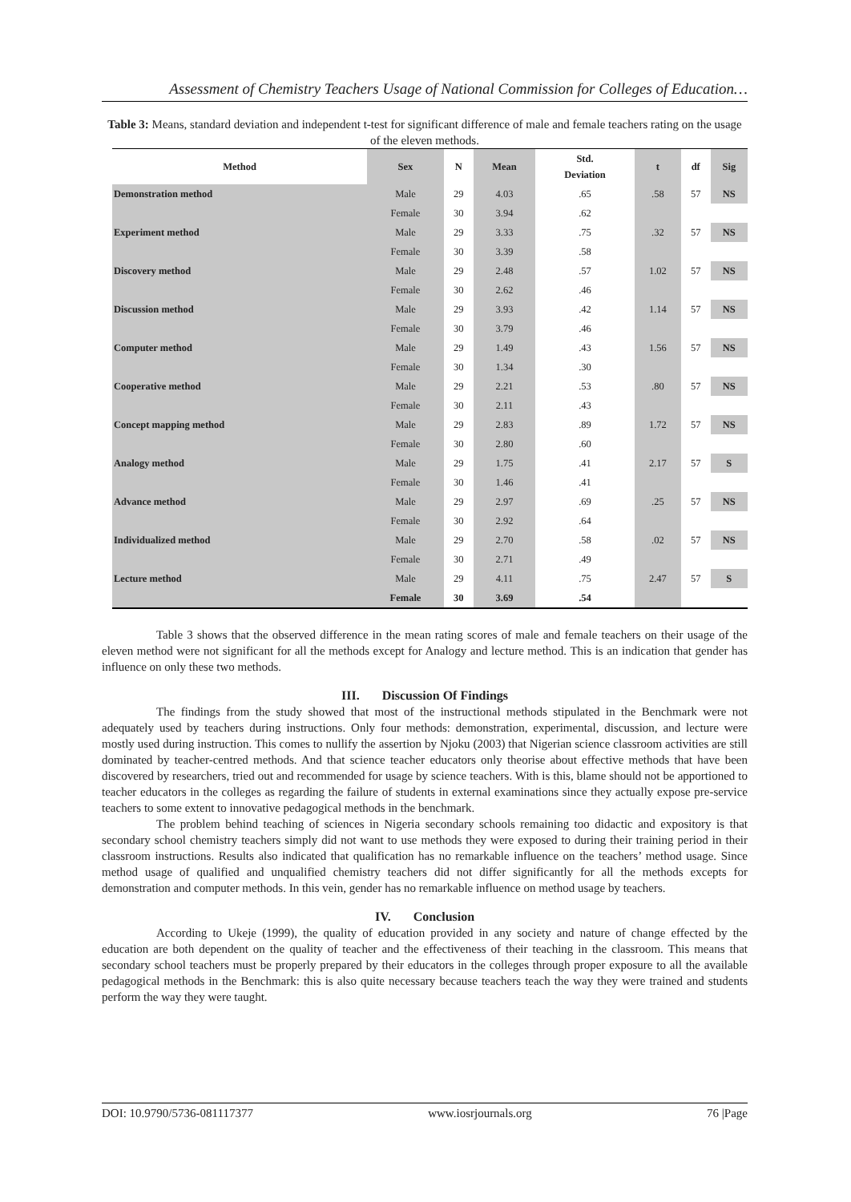Assessment of Chemistry Teachers Usage of National Commission for Colleges of Education…
Table 3: Means, standard deviation and independent t-test for significant difference of male and female teachers rating on the usage of the eleven methods.
| Method | Sex | N | Mean | Std. Deviation | t | df | Sig |
| --- | --- | --- | --- | --- | --- | --- | --- |
| Demonstration method | Male | 29 | 4.03 | .65 | .58 | 57 | NS |
| | Female | 30 | 3.94 | .62 | | | |
| Experiment method | Male | 29 | 3.33 | .75 | .32 | 57 | NS |
| | Female | 30 | 3.39 | .58 | | | |
| Discovery method | Male | 29 | 2.48 | .57 | 1.02 | 57 | NS |
| | Female | 30 | 2.62 | .46 | | | |
| Discussion method | Male | 29 | 3.93 | .42 | 1.14 | 57 | NS |
| | Female | 30 | 3.79 | .46 | | | |
| Computer method | Male | 29 | 1.49 | .43 | 1.56 | 57 | NS |
| | Female | 30 | 1.34 | .30 | | | |
| Cooperative method | Male | 29 | 2.21 | .53 | .80 | 57 | NS |
| | Female | 30 | 2.11 | .43 | | | |
| Concept mapping method | Male | 29 | 2.83 | .89 | 1.72 | 57 | NS |
| | Female | 30 | 2.80 | .60 | | | |
| Analogy method | Male | 29 | 1.75 | .41 | 2.17 | 57 | S |
| | Female | 30 | 1.46 | .41 | | | |
| Advance method | Male | 29 | 2.97 | .69 | .25 | 57 | NS |
| | Female | 30 | 2.92 | .64 | | | |
| Individualized method | Male | 29 | 2.70 | .58 | .02 | 57 | NS |
| | Female | 30 | 2.71 | .49 | | | |
| Lecture method | Male | 29 | 4.11 | .75 | 2.47 | 57 | S |
| | Female | 30 | 3.69 | .54 | | | |
Table 3 shows that the observed difference in the mean rating scores of male and female teachers on their usage of the eleven method were not significant for all the methods except for Analogy and lecture method. This is an indication that gender has influence on only these two methods.
III. Discussion Of Findings
The findings from the study showed that most of the instructional methods stipulated in the Benchmark were not adequately used by teachers during instructions. Only four methods: demonstration, experimental, discussion, and lecture were mostly used during instruction. This comes to nullify the assertion by Njoku (2003) that Nigerian science classroom activities are still dominated by teacher-centred methods. And that science teacher educators only theorise about effective methods that have been discovered by researchers, tried out and recommended for usage by science teachers. With is this, blame should not be apportioned to teacher educators in the colleges as regarding the failure of students in external examinations since they actually expose pre-service teachers to some extent to innovative pedagogical methods in the benchmark.
The problem behind teaching of sciences in Nigeria secondary schools remaining too didactic and expository is that secondary school chemistry teachers simply did not want to use methods they were exposed to during their training period in their classroom instructions. Results also indicated that qualification has no remarkable influence on the teachers’ method usage. Since method usage of qualified and unqualified chemistry teachers did not differ significantly for all the methods excepts for demonstration and computer methods. In this vein, gender has no remarkable influence on method usage by teachers.
IV. Conclusion
According to Ukeje (1999), the quality of education provided in any society and nature of change effected by the education are both dependent on the quality of teacher and the effectiveness of their teaching in the classroom. This means that secondary school teachers must be properly prepared by their educators in the colleges through proper exposure to all the available pedagogical methods in the Benchmark: this is also quite necessary because teachers teach the way they were trained and students perform the way they were taught.
DOI: 10.9790/5736-081117377 www.iosrjournals.org 76 |Page